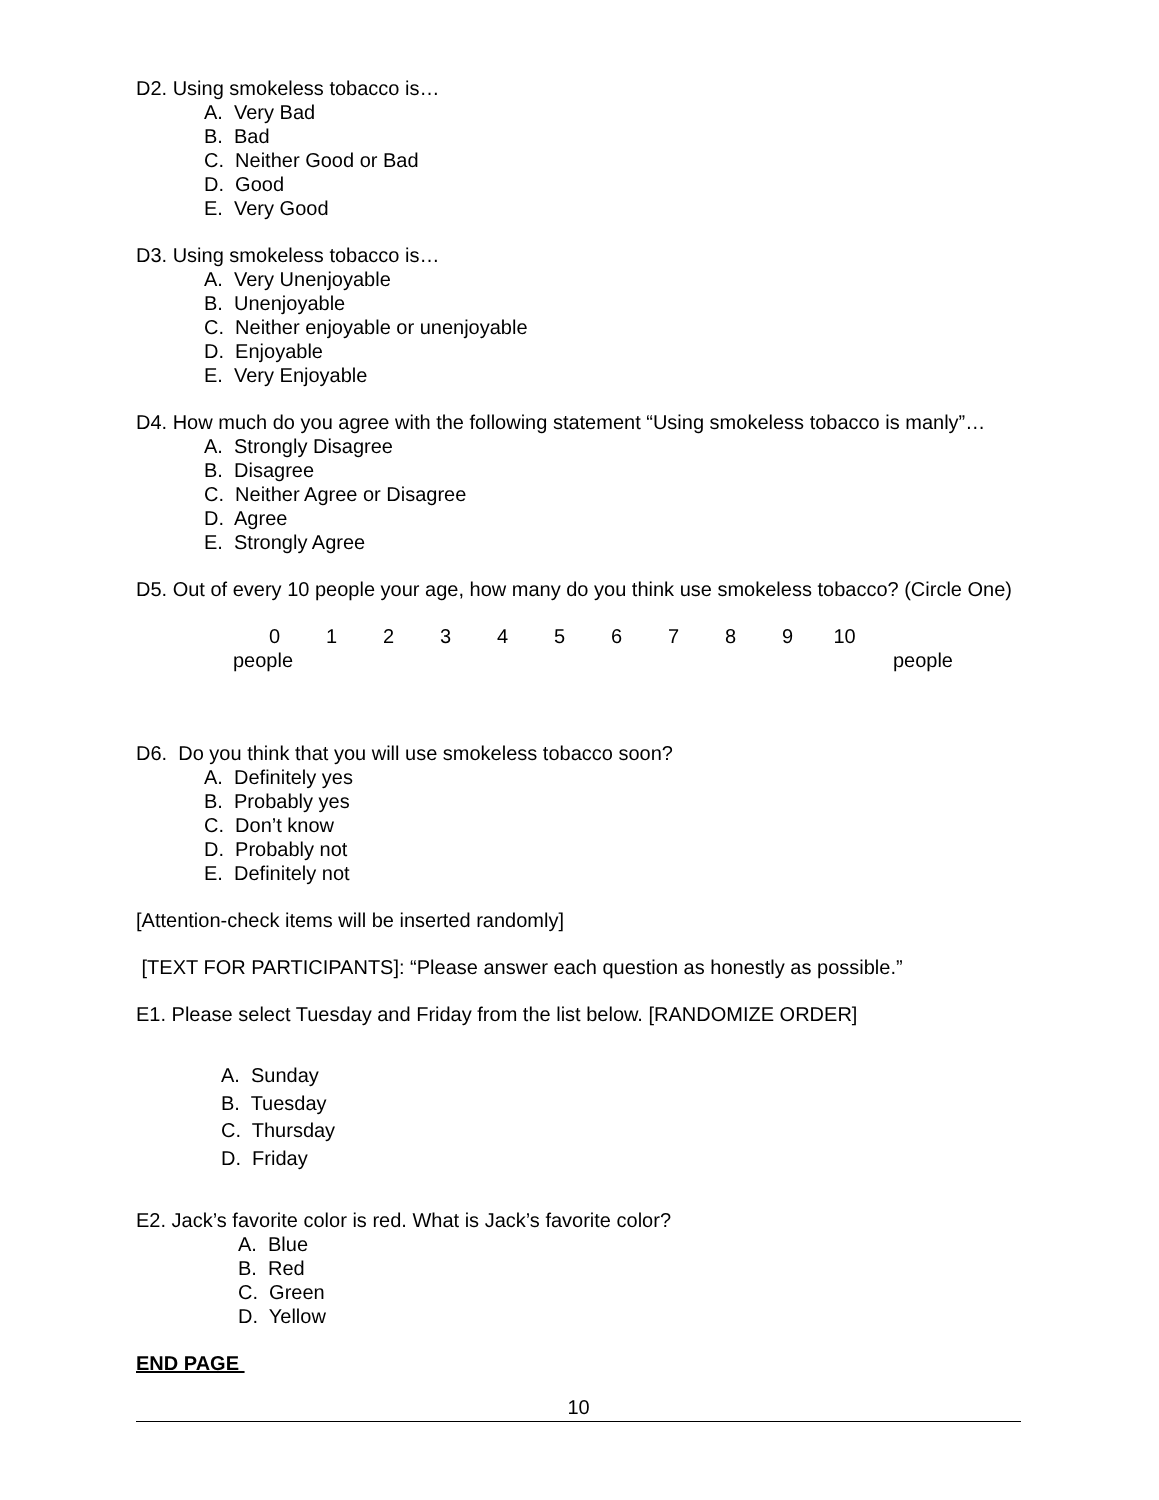D2. Using smokeless tobacco is…
A. Very Bad
B. Bad
C. Neither Good or Bad
D. Good
E. Very Good
D3. Using smokeless tobacco is…
A. Very Unenjoyable
B. Unenjoyable
C. Neither enjoyable or unenjoyable
D. Enjoyable
E. Very Enjoyable
D4. How much do you agree with the following statement “Using smokeless tobacco is manly”…
A. Strongly Disagree
B. Disagree
C. Neither Agree or Disagree
D. Agree
E. Strongly Agree
D5. Out of every 10 people your age, how many do you think use smokeless tobacco? (Circle One)
0123456789 10
people people
D6. Do you think that you will use smokeless tobacco soon?
A. Definitely yes
B. Probably yes
C. Don’t know
D. Probably not
E. Definitely not
[Attention-check items will be inserted randomly]
[TEXT FOR PARTICIPANTS]: “Please answer each question as honestly as possible.”
E1. Please select Tuesday and Friday from the list below. [RANDOMIZE ORDER]
A. Sunday
B. Tuesday
C. Thursday
D. Friday
E2. Jack’s favorite color is red. What is Jack’s favorite color?
A. Blue
B. Red
C. Green
D. Yellow
END PAGE
10